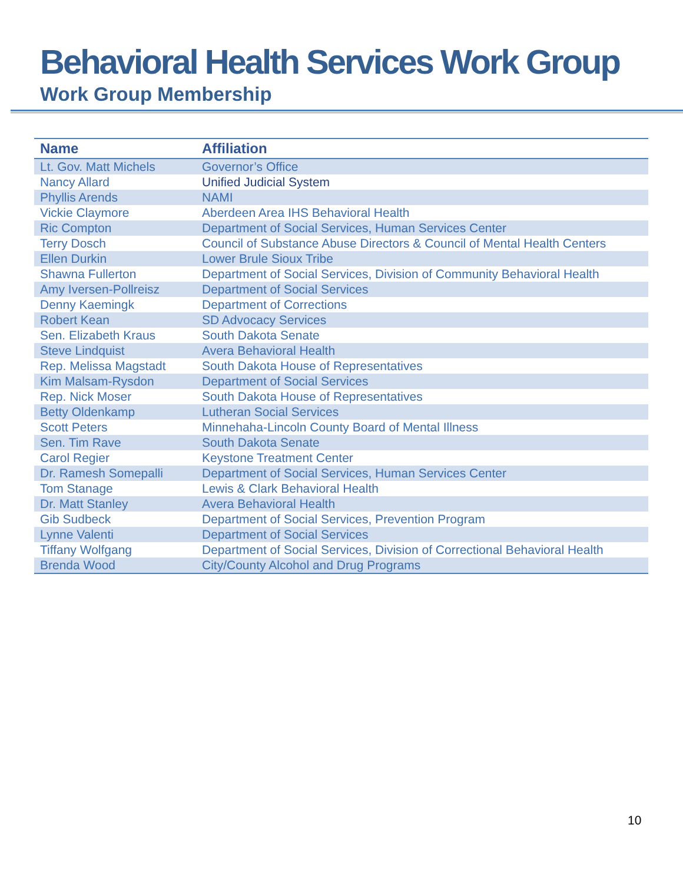Behavioral Health Services Work Group
Work Group Membership
| Name | Affiliation |
| --- | --- |
| Lt. Gov. Matt Michels | Governor’s Office |
| Nancy Allard | Unified Judicial System |
| Phyllis Arends | NAMI |
| Vickie Claymore | Aberdeen Area IHS Behavioral Health |
| Ric Compton | Department of Social Services, Human Services Center |
| Terry Dosch | Council of Substance Abuse Directors & Council of Mental Health Centers |
| Ellen Durkin | Lower Brule Sioux Tribe |
| Shawna Fullerton | Department of Social Services, Division of Community Behavioral Health |
| Amy Iversen-Pollreisz | Department of Social Services |
| Denny Kaemingk | Department of Corrections |
| Robert Kean | SD Advocacy Services |
| Sen. Elizabeth Kraus | South Dakota Senate |
| Steve Lindquist | Avera Behavioral Health |
| Rep. Melissa Magstadt | South Dakota House of Representatives |
| Kim Malsam-Rysdon | Department of Social Services |
| Rep. Nick Moser | South Dakota House of Representatives |
| Betty Oldenkamp | Lutheran Social Services |
| Scott Peters | Minnehaha-Lincoln County Board of Mental Illness |
| Sen. Tim Rave | South Dakota Senate |
| Carol Regier | Keystone Treatment Center |
| Dr. Ramesh Somepalli | Department of Social Services, Human Services Center |
| Tom Stanage | Lewis & Clark Behavioral Health |
| Dr. Matt Stanley | Avera Behavioral Health |
| Gib Sudbeck | Department of Social Services, Prevention Program |
| Lynne Valenti | Department of Social Services |
| Tiffany Wolfgang | Department of Social Services, Division of Correctional Behavioral Health |
| Brenda Wood | City/County Alcohol and Drug Programs |
10